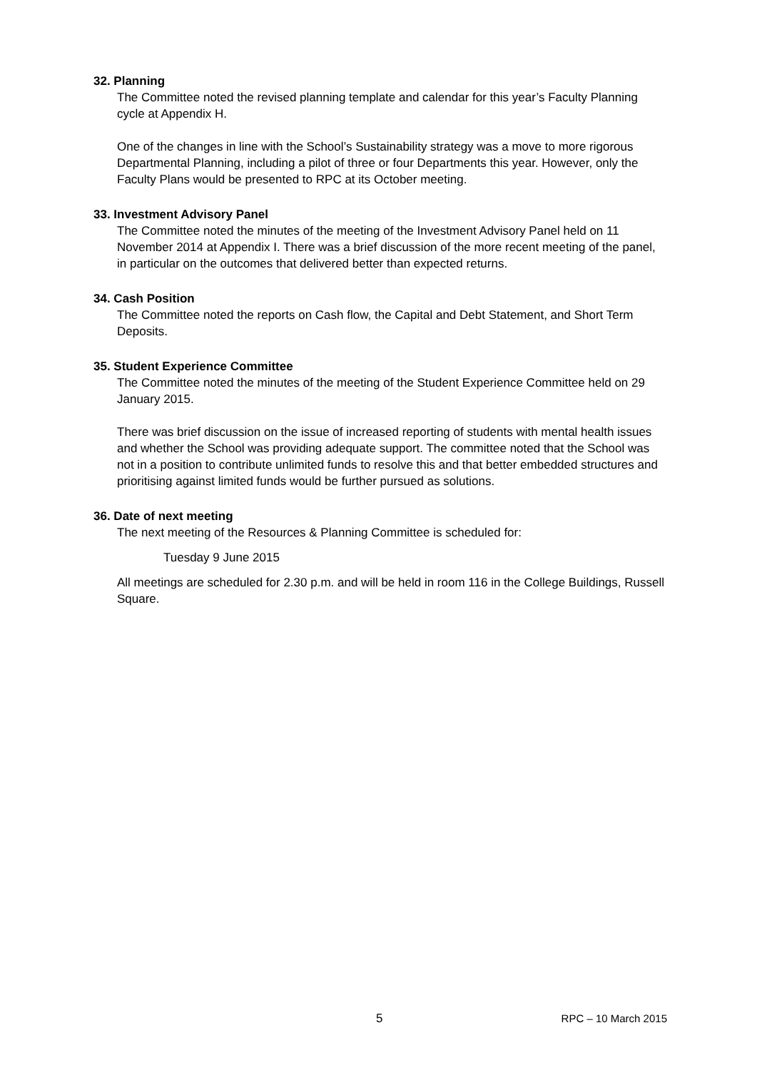32. Planning
The Committee noted the revised planning template and calendar for this year’s Faculty Planning cycle at Appendix H.
One of the changes in line with the School’s Sustainability strategy was a move to more rigorous Departmental Planning, including a pilot of three or four Departments this year. However, only the Faculty Plans would be presented to RPC at its October meeting.
33. Investment Advisory Panel
The Committee noted the minutes of the meeting of the Investment Advisory Panel held on 11 November 2014 at Appendix I. There was a brief discussion of the more recent meeting of the panel, in particular on the outcomes that delivered better than expected returns.
34. Cash Position
The Committee noted the reports on Cash flow, the Capital and Debt Statement, and Short Term Deposits.
35. Student Experience Committee
The Committee noted the minutes of the meeting of the Student Experience Committee held on 29 January 2015.
There was brief discussion on the issue of increased reporting of students with mental health issues and whether the School was providing adequate support. The committee noted that the School was not in a position to contribute unlimited funds to resolve this and that better embedded structures and prioritising against limited funds would be further pursued as solutions.
36. Date of next meeting
The next meeting of the Resources & Planning Committee is scheduled for:
Tuesday 9 June 2015
All meetings are scheduled for 2.30 p.m. and will be held in room 116 in the College Buildings, Russell Square.
5 RPC – 10 March 2015